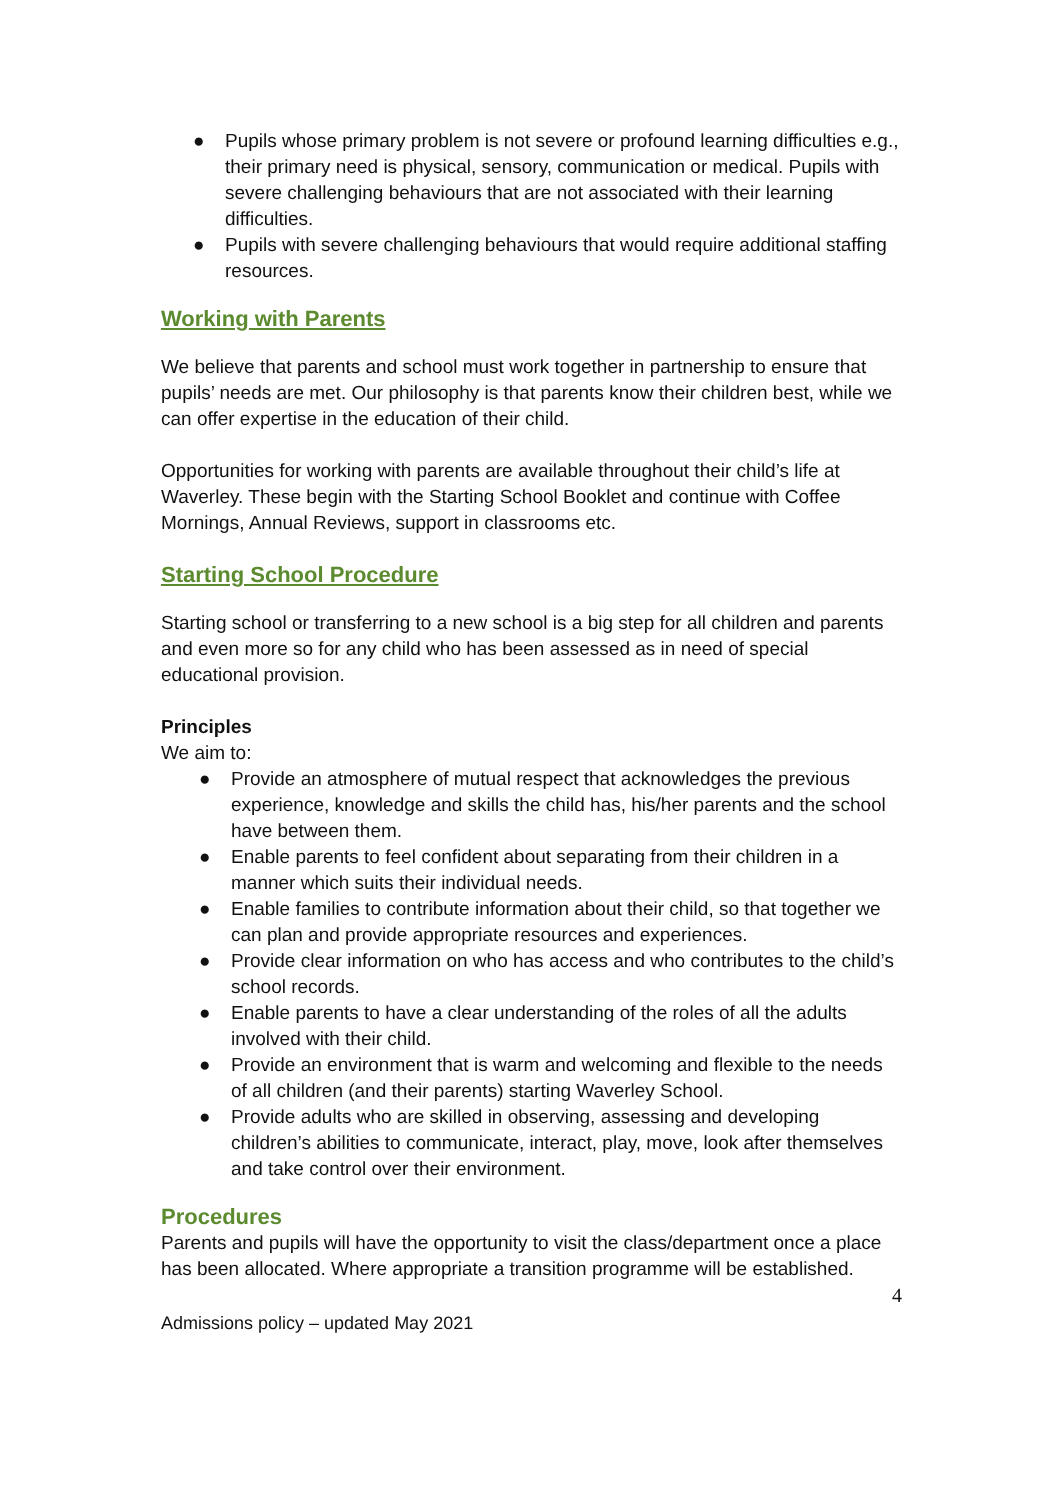● Pupils whose primary problem is not severe or profound learning difficulties e.g., their primary need is physical, sensory, communication or medical. Pupils with severe challenging behaviours that are not associated with their learning difficulties.
● Pupils with severe challenging behaviours that would require additional staffing resources.
Working with Parents
We believe that parents and school must work together in partnership to ensure that pupils’ needs are met. Our philosophy is that parents know their children best, while we can offer expertise in the education of their child.
Opportunities for working with parents are available throughout their child’s life at Waverley. These begin with the Starting School Booklet and continue with Coffee Mornings, Annual Reviews, support in classrooms etc.
Starting School Procedure
Starting school or transferring to a new school is a big step for all children and parents and even more so for any child who has been assessed as in need of special educational provision.
Principles
We aim to:
● Provide an atmosphere of mutual respect that acknowledges the previous experience, knowledge and skills the child has, his/her parents and the school have between them.
● Enable parents to feel confident about separating from their children in a manner which suits their individual needs.
● Enable families to contribute information about their child, so that together we can plan and provide appropriate resources and experiences.
● Provide clear information on who has access and who contributes to the child’s school records.
● Enable parents to have a clear understanding of the roles of all the adults involved with their child.
● Provide an environment that is warm and welcoming and flexible to the needs of all children (and their parents) starting Waverley School.
● Provide adults who are skilled in observing, assessing and developing children’s abilities to communicate, interact, play, move, look after themselves and take control over their environment.
Procedures
Parents and pupils will have the opportunity to visit the class/department once a place has been allocated. Where appropriate a transition programme will be established.
4
Admissions policy – updated May 2021